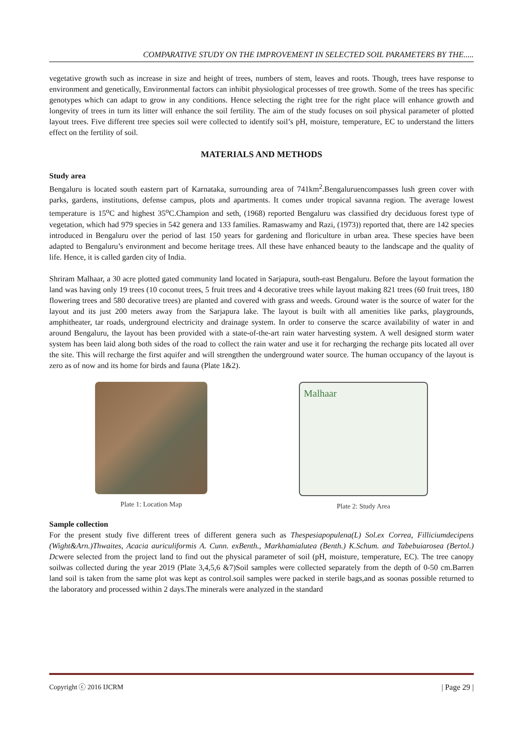COMPARATIVE STUDY ON THE IMPROVEMENT IN SELECTED SOIL PARAMETERS BY THE.....
vegetative growth such as increase in size and height of trees, numbers of stem, leaves and roots. Though, trees have response to environment and genetically, Environmental factors can inhibit physiological processes of tree growth. Some of the trees has specific genotypes which can adapt to grow in any conditions. Hence selecting the right tree for the right place will enhance growth and longevity of trees in turn its litter will enhance the soil fertility. The aim of the study focuses on soil physical parameter of plotted layout trees. Five different tree species soil were collected to identify soil’s pH, moisture, temperature, EC to understand the litters effect on the fertility of soil.
MATERIALS AND METHODS
Study area
Bengaluru is located south eastern part of Karnataka, surrounding area of 741km<sup>2</sup>.Bengaluruencompasses lush green cover with parks, gardens, institutions, defense campus, plots and apartments. It comes under tropical savanna region. The average lowest temperature is 15<sup>o</sup>C and highest 35<sup>o</sup>C.Champion and seth, (1968) reported Bengaluru was classified dry deciduous forest type of vegetation, which had 979 species in 542 genera and 133 families. Ramaswamy and Razi, (1973)) reported that, there are 142 species introduced in Bengaluru over the period of last 150 years for gardening and floriculture in urban area. These species have been adapted to Bengaluru’s environment and become heritage trees. All these have enhanced beauty to the landscape and the quality of life. Hence, it is called garden city of India.
Shriram Malhaar, a 30 acre plotted gated community land located in Sarjapura, south-east Bengaluru. Before the layout formation the land was having only 19 trees (10 coconut trees, 5 fruit trees and 4 decorative trees while layout making 821 trees (60 fruit trees, 180 flowering trees and 580 decorative trees) are planted and covered with grass and weeds. Ground water is the source of water for the layout and its just 200 meters away from the Sarjapura lake. The layout is built with all amenities like parks, playgrounds, amphitheater, tar roads, underground electricity and drainage system. In order to conserve the scarce availability of water in and around Bengaluru, the layout has been provided with a state-of-the-art rain water harvesting system. A well designed storm water system has been laid along both sides of the road to collect the rain water and use it for recharging the recharge pits located all over the site. This will recharge the first aquifer and will strengthen the underground water source. The human occupancy of the layout is zero as of now and its home for birds and fauna (Plate 1&2).
Plate 1: Location Map
Malhaar
Plate 2: Study Area
Sample collection
For the present study five different trees of different genera such as Thespesiapopulena(L) Sol.ex Correa, Filliciumdecipens (Wight&Arn.)Thwaites, Acacia auriculiformis A. Cunn. exBenth., Markhamialutea (Benth.) K.Schum. and Tabebuiarosea (Bertol.) Dcwere selected from the project land to find out the physical parameter of soil (pH, moisture, temperature, EC). The tree canopy soilwas collected during the year 2019 (Plate 3,4,5,6 &7)Soil samples were collected separately from the depth of 0-50 cm.Barren land soil is taken from the same plot was kept as control.soil samples were packed in sterile bags,and as soonas possible returned to the laboratory and processed within 2 days.The minerals were analyzed in the standard
Copyright ⓒ 2016 IJCRM | Page 29 |